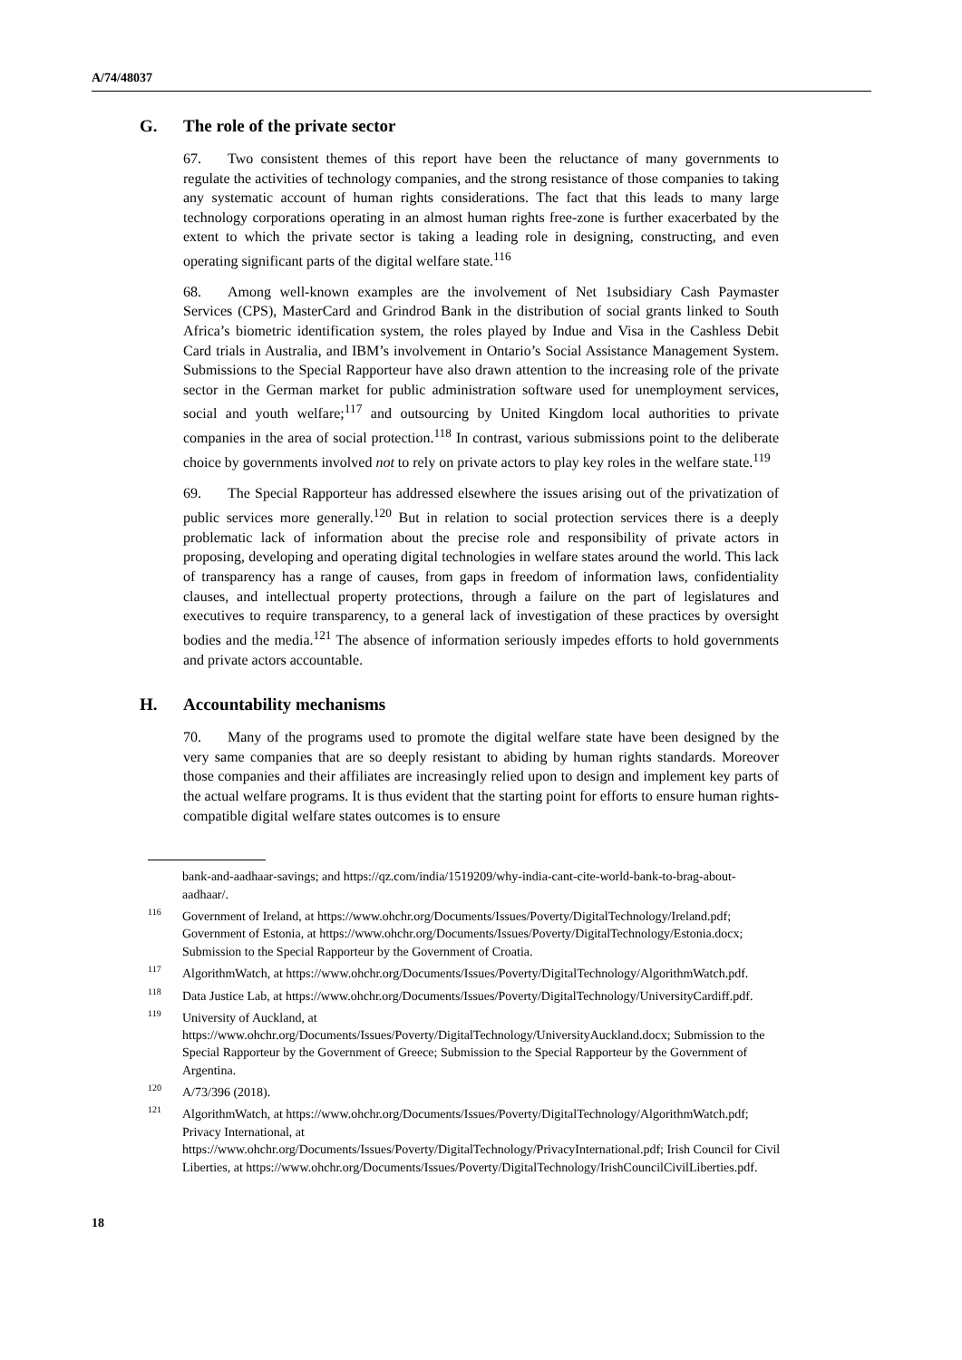A/74/48037
G. The role of the private sector
67. Two consistent themes of this report have been the reluctance of many governments to regulate the activities of technology companies, and the strong resistance of those companies to taking any systematic account of human rights considerations. The fact that this leads to many large technology corporations operating in an almost human rights free-zone is further exacerbated by the extent to which the private sector is taking a leading role in designing, constructing, and even operating significant parts of the digital welfare state.<sup>116</sup>
68. Among well-known examples are the involvement of Net 1subsidiary Cash Paymaster Services (CPS), MasterCard and Grindrod Bank in the distribution of social grants linked to South Africa’s biometric identification system, the roles played by Indue and Visa in the Cashless Debit Card trials in Australia, and IBM’s involvement in Ontario’s Social Assistance Management System. Submissions to the Special Rapporteur have also drawn attention to the increasing role of the private sector in the German market for public administration software used for unemployment services, social and youth welfare;<sup>117</sup> and outsourcing by United Kingdom local authorities to private companies in the area of social protection.<sup>118</sup> In contrast, various submissions point to the deliberate choice by governments involved not to rely on private actors to play key roles in the welfare state.<sup>119</sup>
69. The Special Rapporteur has addressed elsewhere the issues arising out of the privatization of public services more generally.<sup>120</sup> But in relation to social protection services there is a deeply problematic lack of information about the precise role and responsibility of private actors in proposing, developing and operating digital technologies in welfare states around the world. This lack of transparency has a range of causes, from gaps in freedom of information laws, confidentiality clauses, and intellectual property protections, through a failure on the part of legislatures and executives to require transparency, to a general lack of investigation of these practices by oversight bodies and the media.<sup>121</sup> The absence of information seriously impedes efforts to hold governments and private actors accountable.
H. Accountability mechanisms
70. Many of the programs used to promote the digital welfare state have been designed by the very same companies that are so deeply resistant to abiding by human rights standards. Moreover those companies and their affiliates are increasingly relied upon to design and implement key parts of the actual welfare programs. It is thus evident that the starting point for efforts to ensure human rights-compatible digital welfare states outcomes is to ensure
bank-and-aadhaar-savings; and https://qz.com/india/1519209/why-india-cant-cite-world-bank-to-brag-about-aadhaar/.
<sup>116</sup> Government of Ireland, at https://www.ohchr.org/Documents/Issues/Poverty/DigitalTechnology/Ireland.pdf; Government of Estonia, at https://www.ohchr.org/Documents/Issues/Poverty/DigitalTechnology/Estonia.docx; Submission to the Special Rapporteur by the Government of Croatia.
<sup>117</sup> AlgorithmWatch, at https://www.ohchr.org/Documents/Issues/Poverty/DigitalTechnology/AlgorithmWatch.pdf.
<sup>118</sup> Data Justice Lab, at https://www.ohchr.org/Documents/Issues/Poverty/DigitalTechnology/UniversityCardiff.pdf.
<sup>119</sup> University of Auckland, at https://www.ohchr.org/Documents/Issues/Poverty/DigitalTechnology/UniversityAuckland.docx; Submission to the Special Rapporteur by the Government of Greece; Submission to the Special Rapporteur by the Government of Argentina.
<sup>120</sup> A/73/396 (2018).
<sup>121</sup> AlgorithmWatch, at https://www.ohchr.org/Documents/Issues/Poverty/DigitalTechnology/AlgorithmWatch.pdf; Privacy International, at https://www.ohchr.org/Documents/Issues/Poverty/DigitalTechnology/PrivacyInternational.pdf; Irish Council for Civil Liberties, at https://www.ohchr.org/Documents/Issues/Poverty/DigitalTechnology/IrishCouncilCivilLiberties.pdf.
18